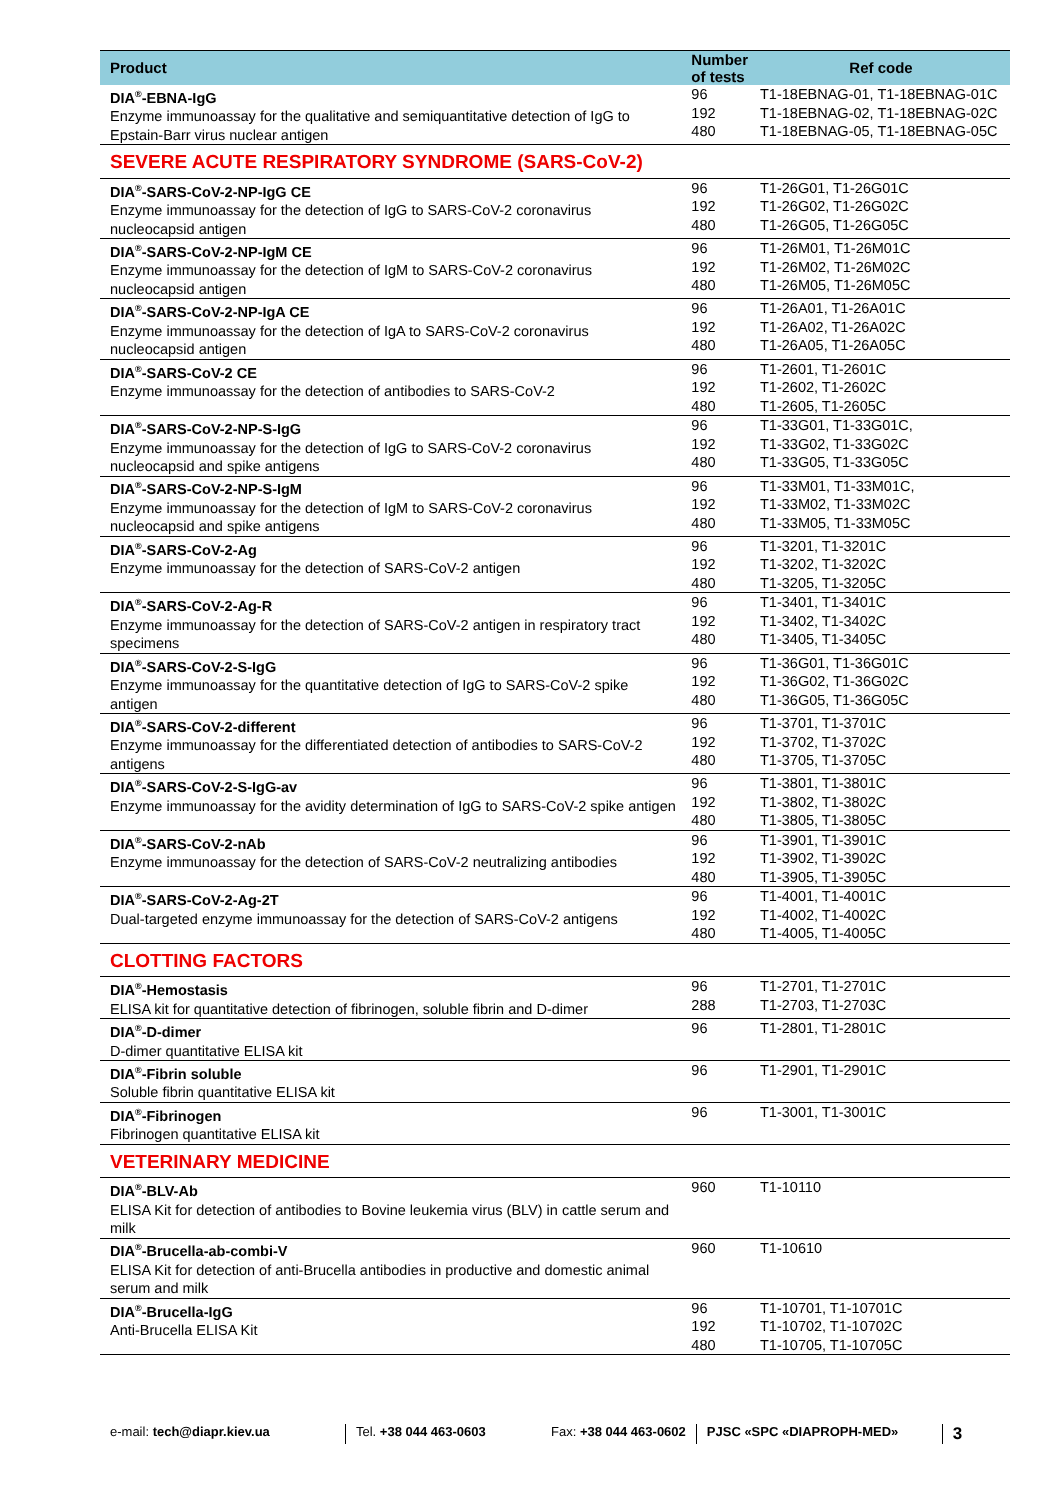| Product | Number of tests | Ref code |
| --- | --- | --- |
| DIA<sup>®</sup>-EBNA-IgG Enzyme immunoassay for the qualitative and semiquantitative detection of IgG to Epstain-Barr virus nuclear antigen | 96 192 480 | T1-18EBNAG-01, T1-18EBNAG-01C T1-18EBNAG-02, T1-18EBNAG-02C T1-18EBNAG-05, T1-18EBNAG-05C |
| SEVERE ACUTE RESPIRATORY SYNDROME (SARS-CoV-2) | | |
| DIA<sup>®</sup>-SARS-CoV-2-NP-IgG CE Enzyme immunoassay for the detection of IgG to SARS-CoV-2 coronavirus nucleocapsid antigen | 96 192 480 | T1-26G01, T1-26G01C T1-26G02, T1-26G02C T1-26G05, T1-26G05C |
| DIA<sup>®</sup>-SARS-CoV-2-NP-IgM CE Enzyme immunoassay for the detection of IgM to SARS-CoV-2 coronavirus nucleocapsid antigen | 96 192 480 | T1-26M01, T1-26M01C T1-26M02, T1-26M02C T1-26M05, T1-26M05C |
| DIA<sup>®</sup>-SARS-CoV-2-NP-IgA CE Enzyme immunoassay for the detection of IgA to SARS-CoV-2 coronavirus nucleocapsid antigen | 96 192 480 | T1-26A01, T1-26A01C T1-26A02, T1-26A02C T1-26A05, T1-26A05C |
| DIA<sup>®</sup>-SARS-CoV-2 CE Enzyme immunoassay for the detection of antibodies to SARS-CoV-2 | 96 192 480 | T1-2601, T1-2601C T1-2602, T1-2602C T1-2605, T1-2605C |
| DIA<sup>®</sup>-SARS-CoV-2-NP-S-IgG Enzyme immunoassay for the detection of IgG to SARS-CoV-2 coronavirus nucleocapsid and spike antigens | 96 192 480 | T1-33G01, T1-33G01C, T1-33G02, T1-33G02C T1-33G05, T1-33G05C |
| DIA<sup>®</sup>-SARS-CoV-2-NP-S-IgM Enzyme immunoassay for the detection of IgM to SARS-CoV-2 coronavirus nucleocapsid and spike antigens | 96 192 480 | T1-33M01, T1-33M01C, T1-33M02, T1-33M02C T1-33M05, T1-33M05C |
| DIA<sup>®</sup>-SARS-CoV-2-Ag Enzyme immunoassay for the detection of SARS-CoV-2 antigen | 96 192 480 | T1-3201, T1-3201C T1-3202, T1-3202C T1-3205, T1-3205C |
| DIA<sup>®</sup>-SARS-CoV-2-Ag-R Enzyme immunoassay for the detection of SARS-CoV-2 antigen in respiratory tract specimens | 96 192 480 | T1-3401, T1-3401C T1-3402, T1-3402C T1-3405, T1-3405C |
| DIA<sup>®</sup>-SARS-CoV-2-S-IgG Enzyme immunoassay for the quantitative detection of IgG to SARS-CoV-2 spike antigen | 96 192 480 | T1-36G01, T1-36G01C T1-36G02, T1-36G02C T1-36G05, T1-36G05C |
| DIA<sup>®</sup>-SARS-CoV-2-different Enzyme immunoassay for the differentiated detection of antibodies to SARS-CoV-2 antigens | 96 192 480 | T1-3701, T1-3701C T1-3702, T1-3702C T1-3705, T1-3705C |
| DIA<sup>®</sup>-SARS-CoV-2-S-IgG-av Enzyme immunoassay for the avidity determination of IgG to SARS-CoV-2 spike antigen | 96 192 480 | T1-3801, T1-3801C T1-3802, T1-3802C T1-3805, T1-3805C |
| DIA<sup>®</sup>-SARS-CoV-2-nAb Enzyme immunoassay for the detection of SARS-CoV-2 neutralizing antibodies | 96 192 480 | T1-3901, T1-3901C T1-3902, T1-3902C T1-3905, T1-3905C |
| DIA<sup>®</sup>-SARS-CoV-2-Ag-2T Dual-targeted enzyme immunoassay for the detection of SARS-CoV-2 antigens | 96 192 480 | T1-4001, T1-4001C T1-4002, T1-4002C T1-4005, T1-4005C |
| CLOTTING FACTORS | | |
| DIA<sup>®</sup>-Hemostasis ELISA kit for quantitative detection of fibrinogen, soluble fibrin and D-dimer | 96 288 | T1-2701, T1-2701C T1-2703, T1-2703C |
| DIA<sup>®</sup>-D-dimer D-dimer quantitative ELISA kit | 96 | T1-2801, T1-2801C |
| DIA<sup>®</sup>-Fibrin soluble Soluble fibrin quantitative ELISA kit | 96 | T1-2901, T1-2901C |
| DIA<sup>®</sup>-Fibrinogen Fibrinogen quantitative ELISA kit | 96 | T1-3001, T1-3001C |
| VETERINARY MEDICINE | | |
| DIA<sup>®</sup>-BLV-Ab ELISA Kit for detection of antibodies to Bovine leukemia virus (BLV) in cattle serum and milk | 960 | T1-10110 |
| DIA<sup>®</sup>-Brucella-ab-combi-V ELISA Kit for detection of anti-Brucella antibodies in productive and domestic animal serum and milk | 960 | T1-10610 |
| DIA<sup>®</sup>-Brucella-IgG Anti-Brucella ELISA Kit | 96 192 480 | T1-10701, T1-10701C T1-10702, T1-10702C T1-10705, T1-10705C |
e-mail: tech@diapr.kiev.ua Tel. +38 044 463-0603 Fax: +38 044 463-0602 PJSC «SPC «DIAPROPH-MED» 3